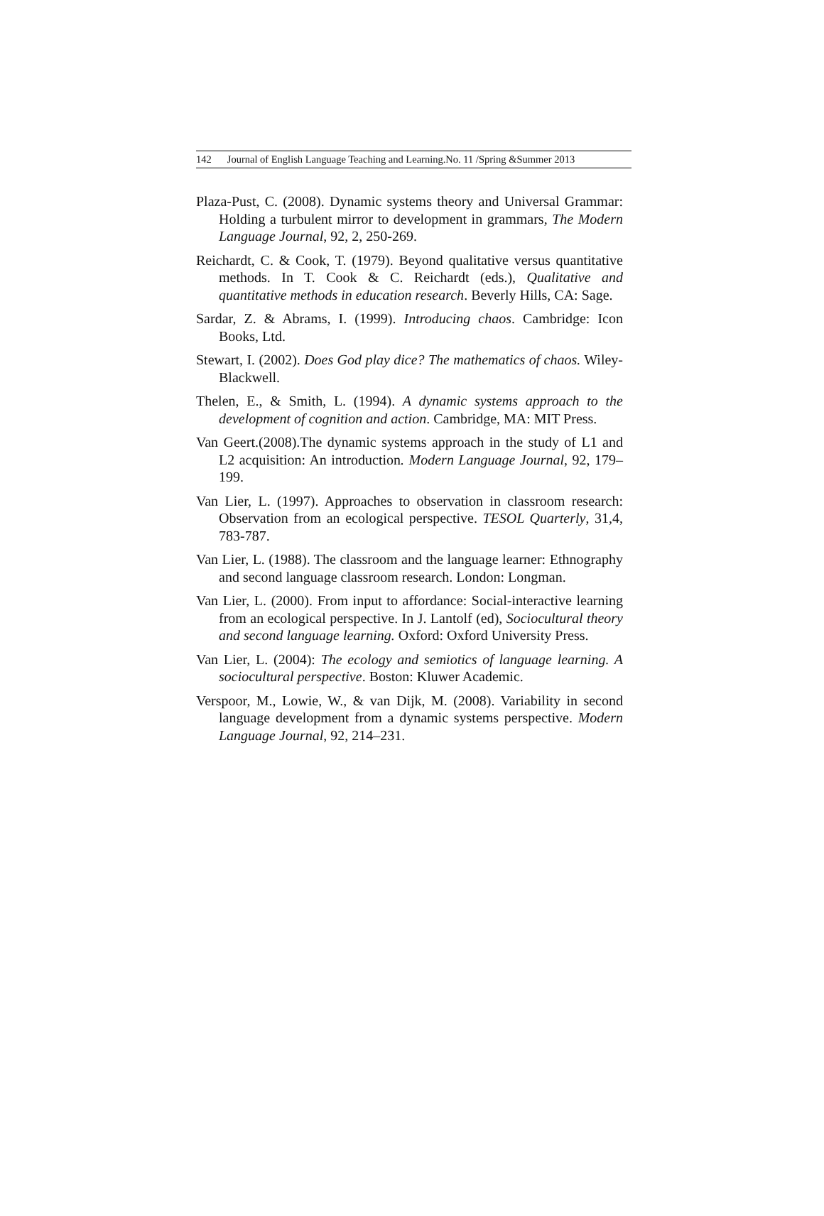142 Journal of English Language Teaching and Learning.No. 11 /Spring &Summer 2013
Plaza-Pust, C. (2008). Dynamic systems theory and Universal Grammar: Holding a turbulent mirror to development in grammars, The Modern Language Journal, 92, 2, 250-269.
Reichardt, C. & Cook, T. (1979). Beyond qualitative versus quantitative methods. In T. Cook & C. Reichardt (eds.), Qualitative and quantitative methods in education research. Beverly Hills, CA: Sage.
Sardar, Z. & Abrams, I. (1999). Introducing chaos. Cambridge: Icon Books, Ltd.
Stewart, I. (2002). Does God play dice? The mathematics of chaos. Wiley-Blackwell.
Thelen, E., & Smith, L. (1994). A dynamic systems approach to the development of cognition and action. Cambridge, MA: MIT Press.
Van Geert.(2008).The dynamic systems approach in the study of L1 and L2 acquisition: An introduction. Modern Language Journal, 92, 179–199.
Van Lier, L. (1997). Approaches to observation in classroom research: Observation from an ecological perspective. TESOL Quarterly, 31,4, 783-787.
Van Lier, L. (1988). The classroom and the language learner: Ethnography and second language classroom research. London: Longman.
Van Lier, L. (2000). From input to affordance: Social-interactive learning from an ecological perspective. In J. Lantolf (ed), Sociocultural theory and second language learning. Oxford: Oxford University Press.
Van Lier, L. (2004): The ecology and semiotics of language learning. A sociocultural perspective. Boston: Kluwer Academic.
Verspoor, M., Lowie, W., & van Dijk, M. (2008). Variability in second language development from a dynamic systems perspective. Modern Language Journal, 92, 214–231.